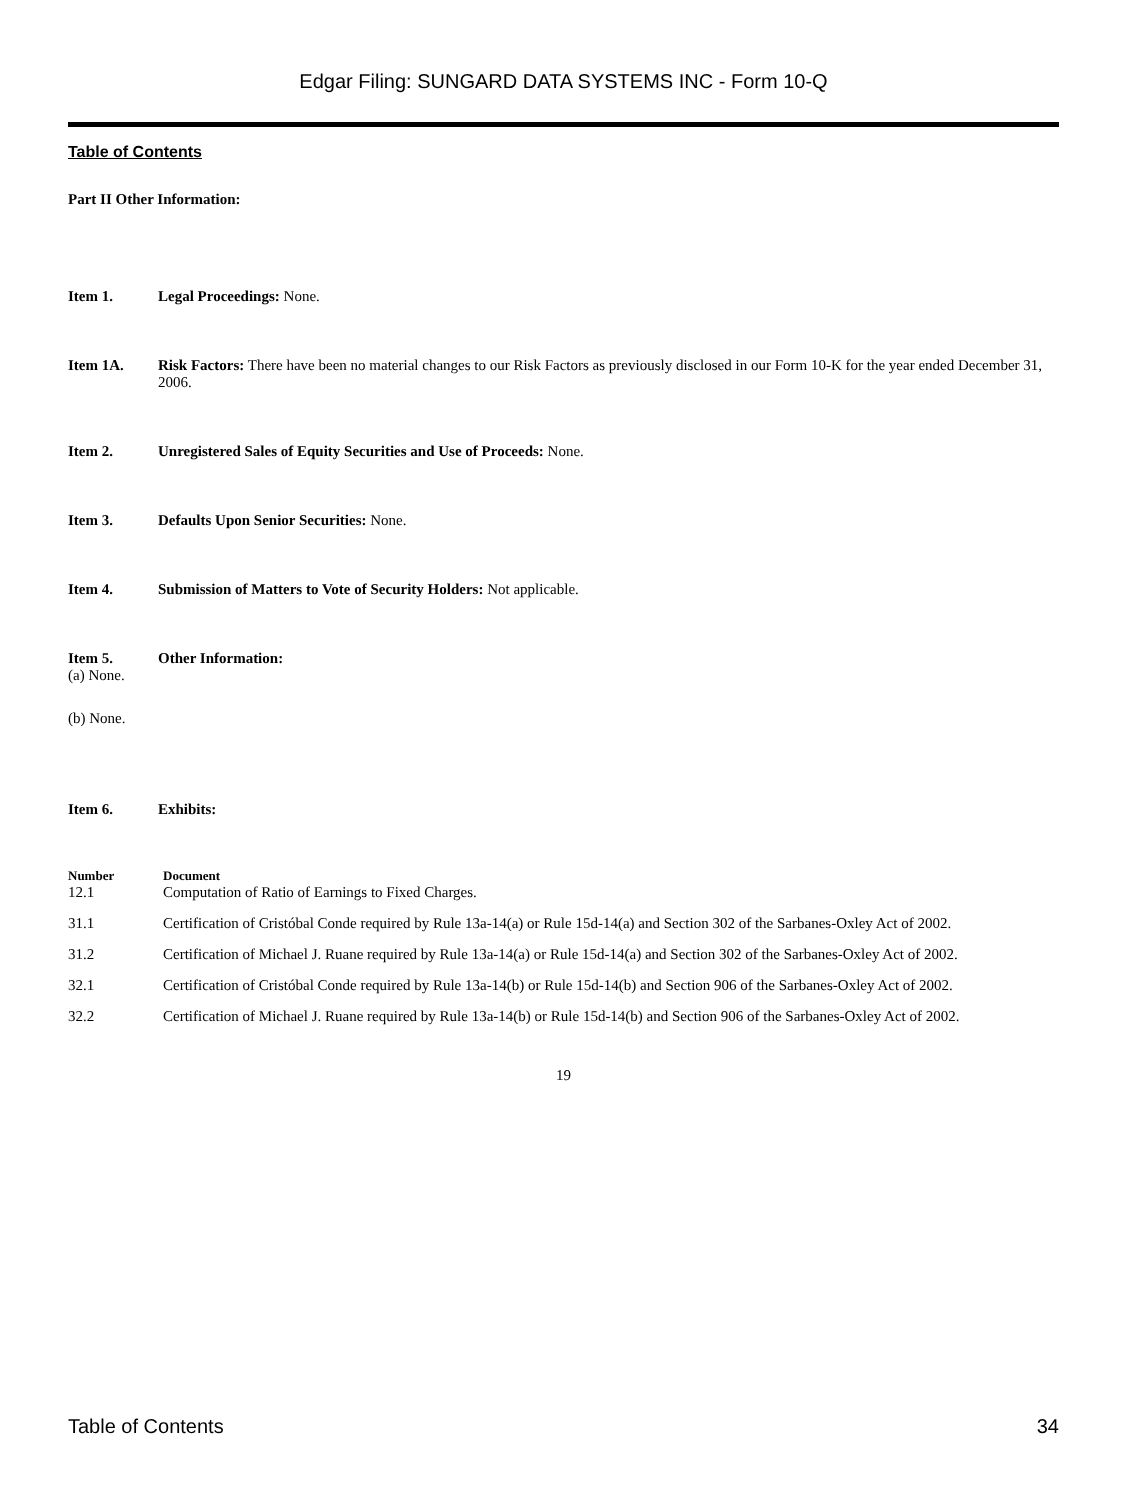Edgar Filing: SUNGARD DATA SYSTEMS INC - Form 10-Q
Table of Contents
Part II Other Information:
Item 1. Legal Proceedings: None.
Item 1A. Risk Factors: There have been no material changes to our Risk Factors as previously disclosed in our Form 10-K for the year ended December 31, 2006.
Item 2. Unregistered Sales of Equity Securities and Use of Proceeds: None.
Item 3. Defaults Upon Senior Securities: None.
Item 4. Submission of Matters to Vote of Security Holders: Not applicable.
Item 5. Other Information:
(a) None.
(b) None.
Item 6. Exhibits:
| Number | Document |
| --- | --- |
| 12.1 | Computation of Ratio of Earnings to Fixed Charges. |
| 31.1 | Certification of Cristóbal Conde required by Rule 13a-14(a) or Rule 15d-14(a) and Section 302 of the Sarbanes-Oxley Act of 2002. |
| 31.2 | Certification of Michael J. Ruane required by Rule 13a-14(a) or Rule 15d-14(a) and Section 302 of the Sarbanes-Oxley Act of 2002. |
| 32.1 | Certification of Cristóbal Conde required by Rule 13a-14(b) or Rule 15d-14(b) and Section 906 of the Sarbanes-Oxley Act of 2002. |
| 32.2 | Certification of Michael J. Ruane required by Rule 13a-14(b) or Rule 15d-14(b) and Section 906 of the Sarbanes-Oxley Act of 2002. |
19
Table of Contents 34